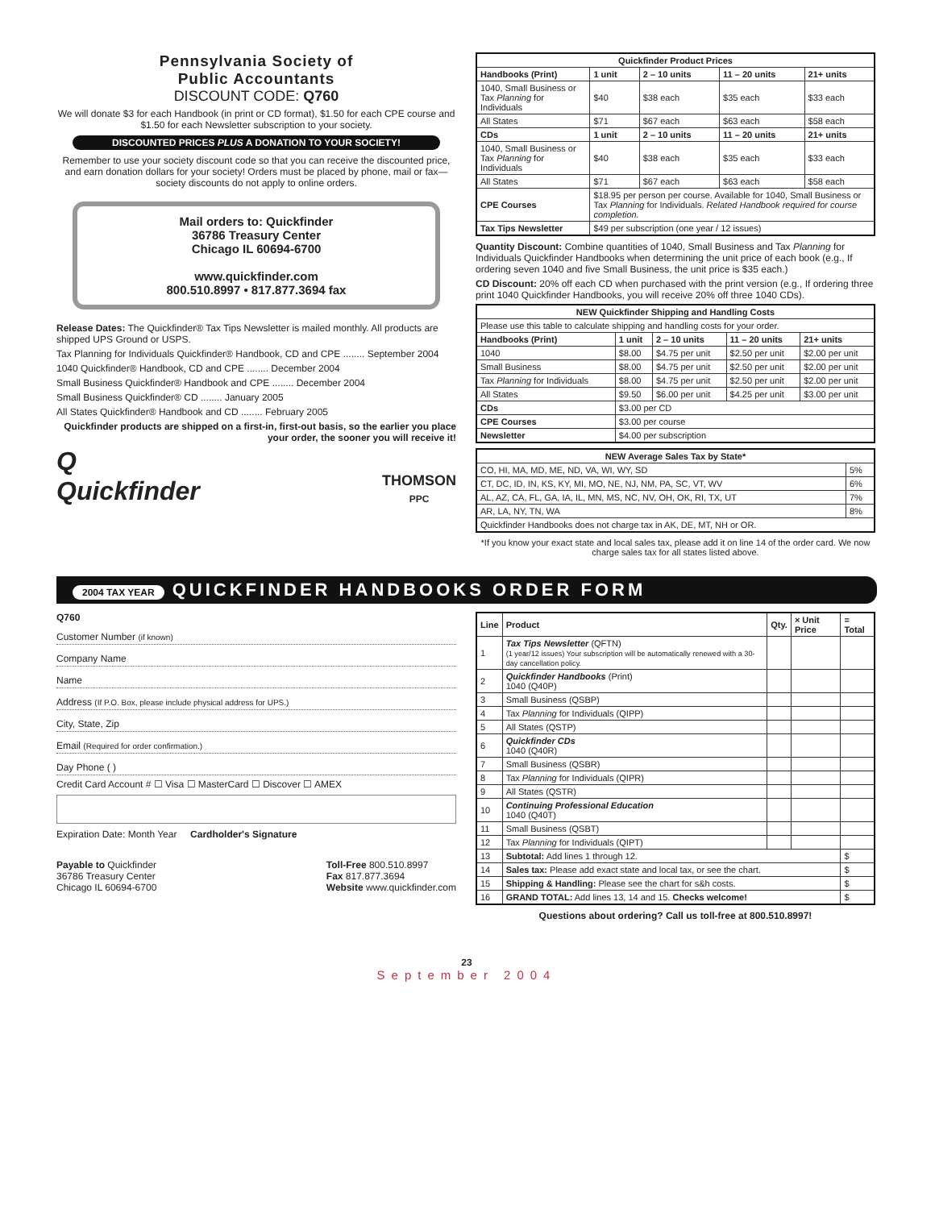Pennsylvania Society of
Public Accountants
DISCOUNT CODE: Q760
We will donate $3 for each Handbook (in print or CD format), $1.50 for each CPE course and $1.50 for each Newsletter subscription to your society.
DISCOUNTED PRICES PLUS A DONATION TO YOUR SOCIETY!
Remember to use your society discount code so that you can receive the discounted price, and earn donation dollars for your society! Orders must be placed by phone, mail or fax—society discounts do not apply to online orders.
Mail orders to: Quickfinder
36786 Treasury Center
Chicago IL 60694-6700
www.quickfinder.com
800.510.8997 • 817.877.3694 fax
Release Dates: The Quickfinder® Tax Tips Newsletter is mailed monthly. All products are shipped UPS Ground or USPS.
Tax Planning for Individuals Quickfinder® Handbook, CD and CPE ........ September 2004
1040 Quickfinder® Handbook, CD and CPE ........ December 2004
Small Business Quickfinder® Handbook and CPE ........ December 2004
Small Business Quickfinder® CD ........ January 2005
All States Quickfinder® Handbook and CD ........ February 2005
Quickfinder products are shipped on a first-in, first-out basis, so the earlier you place your order, the sooner you will receive it!
Q
Quickfinder
THOMSON
PPC
| Quickfinder Product Prices | | | | |
| --- | --- | --- | --- | --- |
| Handbooks (Print) | 1 unit | 2 – 10 units | 11 – 20 units | 21+ units |
| 1040, Small Business or Tax Planning for Individuals | $40 | $38 each | $35 each | $33 each |
| All States | $71 | $67 each | $63 each | $58 each |
| CDs | 1 unit | 2 – 10 units | 11 – 20 units | 21+ units |
| 1040, Small Business or Tax Planning for Individuals | $40 | $38 each | $35 each | $33 each |
| All States | $71 | $67 each | $63 each | $58 each |
| CPE Courses | $18.95 per person per course. Available for 1040, Small Business or Tax Planning for Individuals. Related Handbook required for course completion. | | | |
| Tax Tips Newsletter | $49 per subscription (one year / 12 issues) | | | |
Quantity Discount: Combine quantities of 1040, Small Business and Tax Planning for Individuals Quickfinder Handbooks when determining the unit price of each book (e.g., If ordering seven 1040 and five Small Business, the unit price is $35 each.)
CD Discount: 20% off each CD when purchased with the print version (e.g., If ordering three print 1040 Quickfinder Handbooks, you will receive 20% off three 1040 CDs).
| NEW Quickfinder Shipping and Handling Costs | | | | |
| --- | --- | --- | --- | --- |
| Please use this table to calculate shipping and handling costs for your order. | | | | |
| Handbooks (Print) | 1 unit | 2 – 10 units | 11 – 20 units | 21+ units |
| 1040 | $8.00 | $4.75 per unit | $2.50 per unit | $2.00 per unit |
| Small Business | $8.00 | $4.75 per unit | $2.50 per unit | $2.00 per unit |
| Tax Planning for Individuals | $8.00 | $4.75 per unit | $2.50 per unit | $2.00 per unit |
| All States | $9.50 | $6.00 per unit | $4.25 per unit | $3.00 per unit |
| CDs | $3.00 per CD | | | |
| CPE Courses | $3.00 per course | | | |
| Newsletter | $4.00 per subscription | | | |
| NEW Average Sales Tax by State* | |
| --- | --- |
| CO, HI, MA, MD, ME, ND, VA, WI, WY, SD | 5% |
| CT, DC, ID, IN, KS, KY, MI, MO, NE, NJ, NM, PA, SC, VT, WV | 6% |
| AL, AZ, CA, FL, GA, IA, IL, MN, MS, NC, NV, OH, OK, RI, TX, UT | 7% |
| AR, LA, NY, TN, WA | 8% |
| Quickfinder Handbooks does not charge tax in AK, DE, MT, NH or OR. | |
*If you know your exact state and local sales tax, please add it on line 14 of the order card. We now charge sales tax for all states listed above.
2004 TAX YEAR QUICKFINDER HANDBOOKS ORDER FORM
Q760
Customer Number (if known)
Company Name
Name
Address (If P.O. Box, please include physical address for UPS.)
City, State, Zip
Email (Required for order confirmation.)
Day Phone ( )
Credit Card Account # ☐ Visa ☐ MasterCard ☐ Discover ☐ AMEX
Expiration Date: Month Year Cardholder's Signature
Payable to Quickfinder
36786 Treasury Center
Chicago IL 60694-6700
Toll-Free 800.510.8997
Fax 817.877.3694
Website www.quickfinder.com
| Line | Product | Qty. | × Unit Price | = Total |
| --- | --- | --- | --- | --- |
| 1 | Tax Tips Newsletter (QFTN) (1 year/12 issues) Your subscription will be automatically renewed with a 30-day cancellation policy. | | | |
| 2 | Quickfinder Handbooks (Print) 1040 (Q40P) | | | |
| 3 | Small Business (QSBP) | | | |
| 4 | Tax Planning for Individuals (QIPP) | | | |
| 5 | All States (QSTP) | | | |
| 6 | Quickfinder CDs 1040 (Q40R) | | | |
| 7 | Small Business (QSBR) | | | |
| 8 | Tax Planning for Individuals (QIPR) | | | |
| 9 | All States (QSTR) | | | |
| 10 | Continuing Professional Education 1040 (Q40T) | | | |
| 11 | Small Business (QSBT) | | | |
| 12 | Tax Planning for Individuals (QIPT) | | | |
| 13 | Subtotal: Add lines 1 through 12. | | | $ |
| 14 | Sales tax: Please add exact state and local tax, or see the chart. | | | $ |
| 15 | Shipping & Handling: Please see the chart for s&h costs. | | | $ |
| 16 | GRAND TOTAL: Add lines 13, 14 and 15. Checks welcome! | | | $ |
Questions about ordering? Call us toll-free at 800.510.8997!
23
September 2004